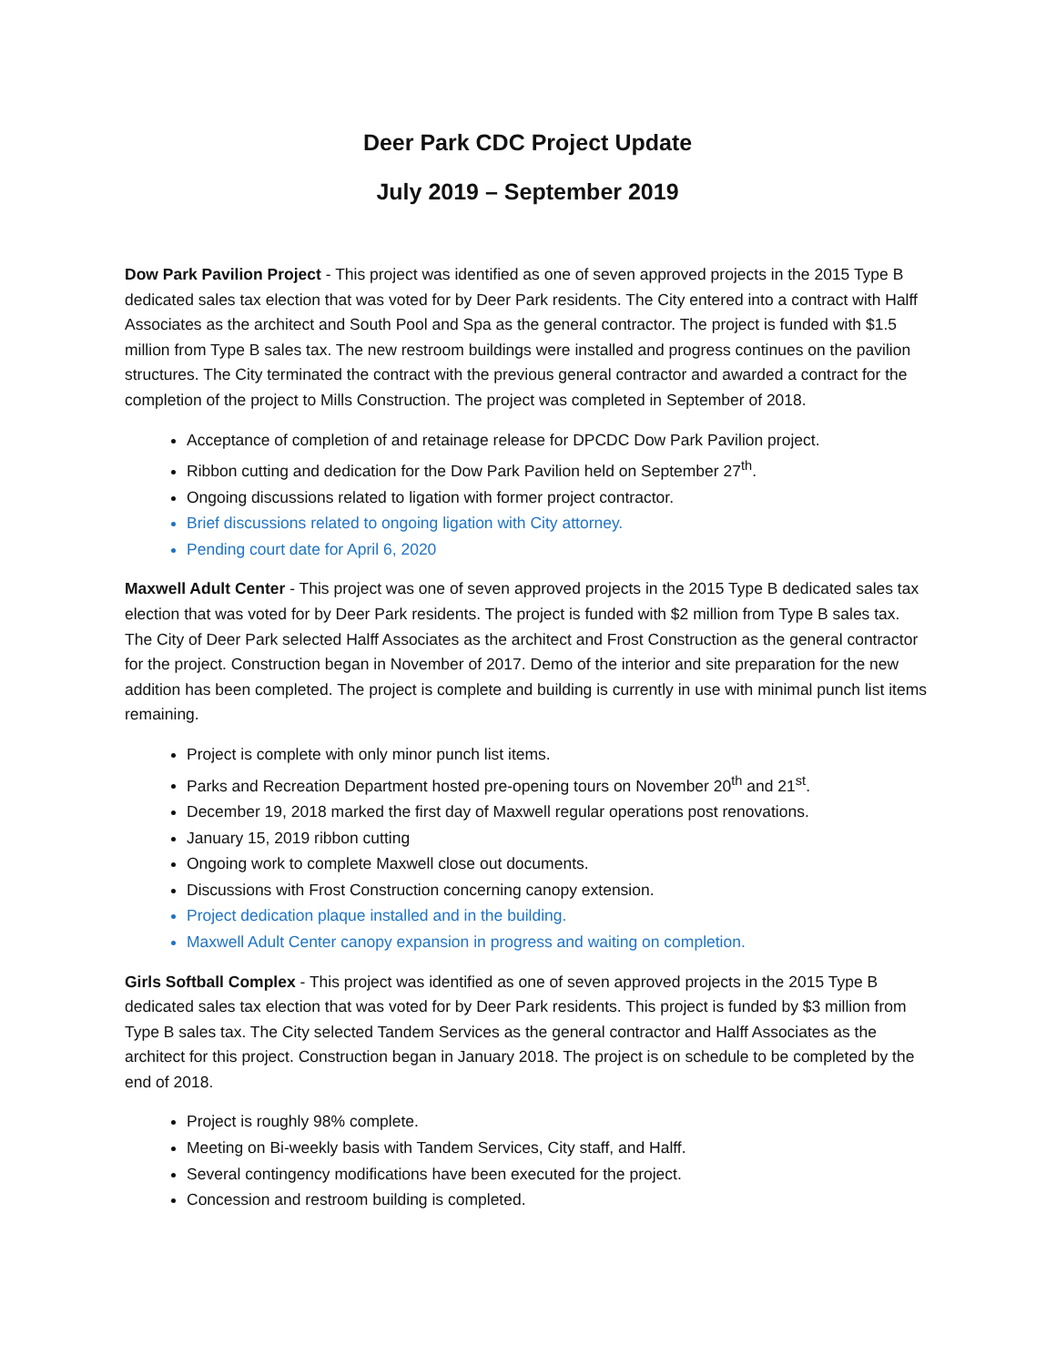Deer Park CDC Project Update
July 2019 – September 2019
Dow Park Pavilion Project - This project was identified as one of seven approved projects in the 2015 Type B dedicated sales tax election that was voted for by Deer Park residents. The City entered into a contract with Halff Associates as the architect and South Pool and Spa as the general contractor. The project is funded with $1.5 million from Type B sales tax. The new restroom buildings were installed and progress continues on the pavilion structures. The City terminated the contract with the previous general contractor and awarded a contract for the completion of the project to Mills Construction. The project was completed in September of 2018.
Acceptance of completion of and retainage release for DPCDC Dow Park Pavilion project.
Ribbon cutting and dedication for the Dow Park Pavilion held on September 27<sup>th</sup>.
Ongoing discussions related to ligation with former project contractor.
Brief discussions related to ongoing ligation with City attorney.
Pending court date for April 6, 2020
Maxwell Adult Center - This project was one of seven approved projects in the 2015 Type B dedicated sales tax election that was voted for by Deer Park residents. The project is funded with $2 million from Type B sales tax. The City of Deer Park selected Halff Associates as the architect and Frost Construction as the general contractor for the project. Construction began in November of 2017. Demo of the interior and site preparation for the new addition has been completed. The project is complete and building is currently in use with minimal punch list items remaining.
Project is complete with only minor punch list items.
Parks and Recreation Department hosted pre-opening tours on November 20<sup>th</sup> and 21<sup>st</sup>.
December 19, 2018 marked the first day of Maxwell regular operations post renovations.
January 15, 2019 ribbon cutting
Ongoing work to complete Maxwell close out documents.
Discussions with Frost Construction concerning canopy extension.
Project dedication plaque installed and in the building.
Maxwell Adult Center canopy expansion in progress and waiting on completion.
Girls Softball Complex - This project was identified as one of seven approved projects in the 2015 Type B dedicated sales tax election that was voted for by Deer Park residents. This project is funded by $3 million from Type B sales tax. The City selected Tandem Services as the general contractor and Halff Associates as the architect for this project. Construction began in January 2018. The project is on schedule to be completed by the end of 2018.
Project is roughly 98% complete.
Meeting on Bi-weekly basis with Tandem Services, City staff, and Halff.
Several contingency modifications have been executed for the project.
Concession and restroom building is completed.